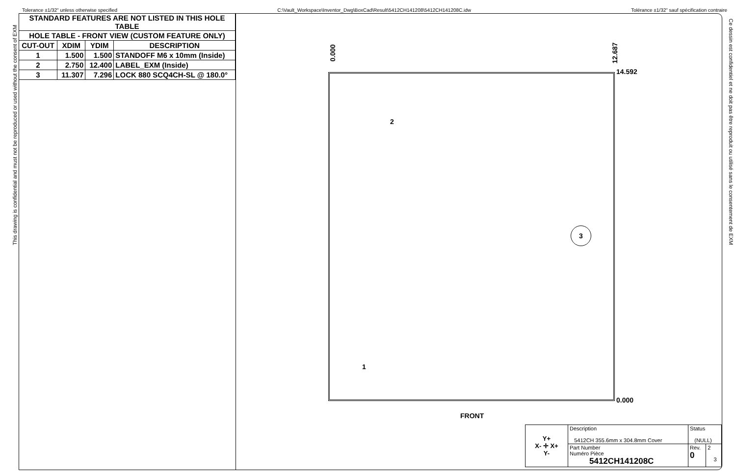Tolerance ±1/32" unless otherwise specified C:\Vault_Workspace\Inventor_Dwg\BoxCad\Result\5412CH141208\5412CH141208C.idw Tolérance ±1/32" sauf spécification contraire
| STANDARD FEATURES ARE NOT LISTED IN THIS HOLE TABLE | | | |
| --- | --- | --- | --- |
| HOLE TABLE - FRONT VIEW (CUSTOM FEATURE ONLY) | | | |
| CUT-OUT | XDIM | YDIM | DESCRIPTION |
| 1 | 1.500 | 1.500 | STANDOFF M6 x 10mm (Inside) |
| 2 | 2.750 | 12.400 | LABEL_EXM (Inside) |
| 3 | 11.307 | 7.296 | LOCK 880 SCQ4CH-SL @ 180.0° |
This drawing is confidential and must not be reproduced or used without the consent of EXM
Ce dessin est confidentiel et ne doit pas être reproduit ou utilisé sans le consentement de EXM
0.000 12.687
14.592
0.000
2
1
3
FRONT
| Y+ X- ✛ X+ Y- | Description 5412CH 355.6mm x 304.8mm Cover | Status (NULL) | |
| | Part Number Numéro Pièce 5412CH141208C | Rev. 0 | 2 3 |